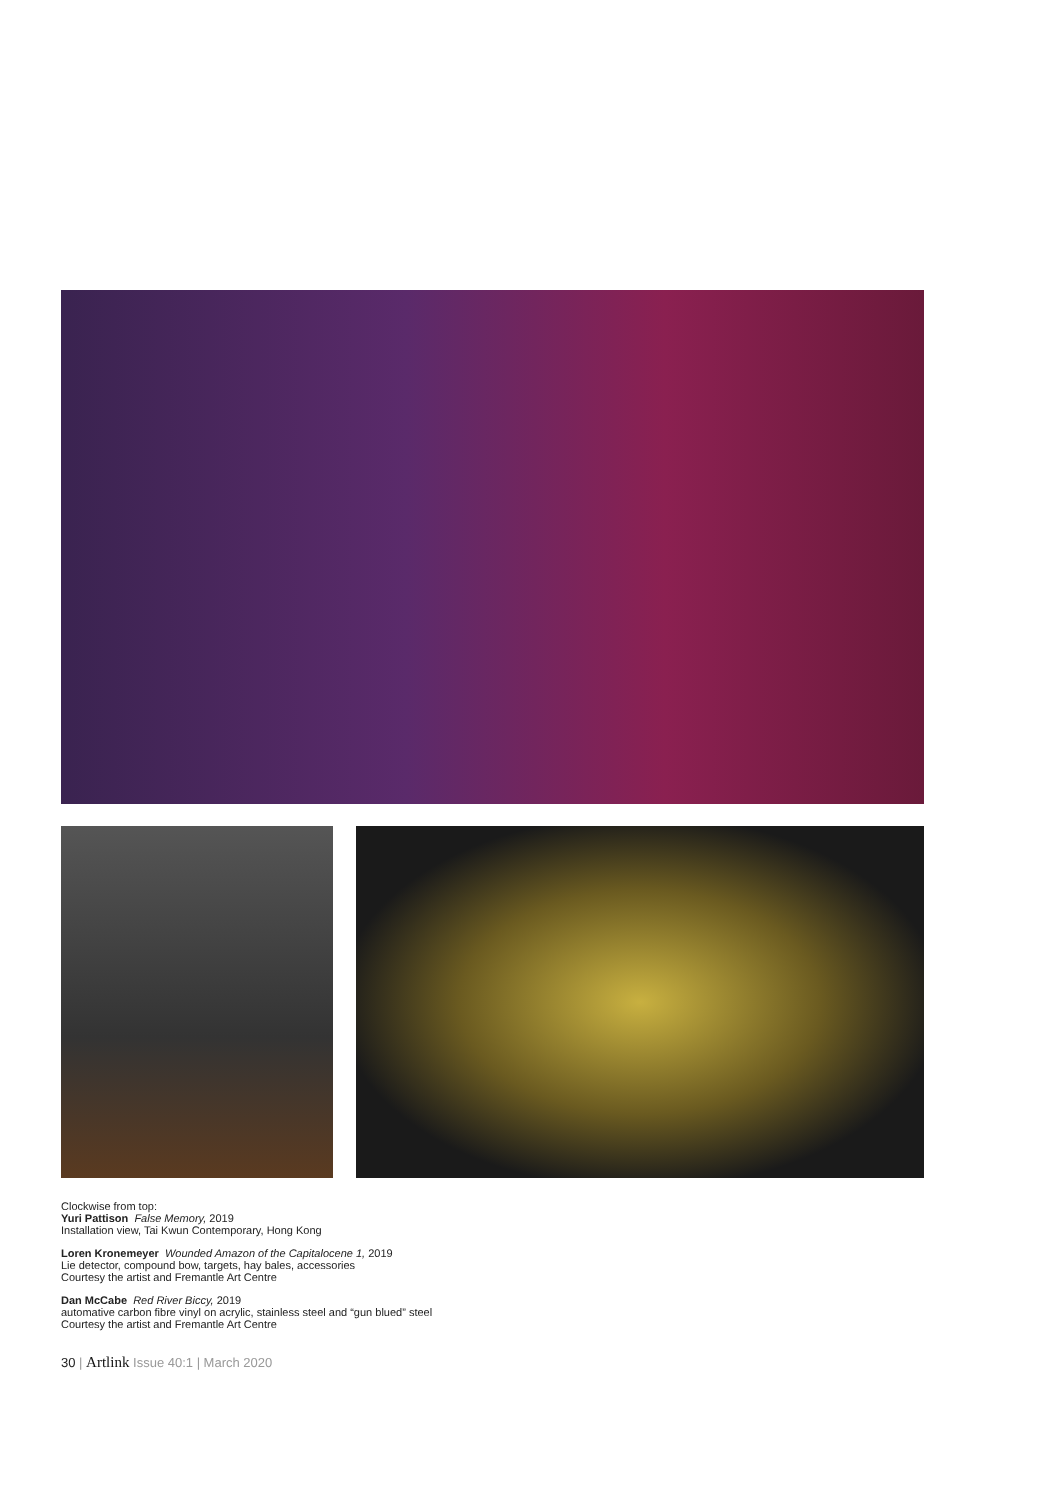Clockwise from top:
Yuri Pattison False Memory, 2019
Installation view, Tai Kwun Contemporary, Hong Kong
Loren Kronemeyer Wounded Amazon of the Capitalocene 1, 2019
Lie detector, compound bow, targets, hay bales, accessories
Courtesy the artist and Fremantle Art Centre
Dan McCabe Red River Biccy, 2019
automative carbon fibre vinyl on acrylic, stainless steel and “gun blued” steel
Courtesy the artist and Fremantle Art Centre
30 | Artlink Issue 40:1 | March 2020